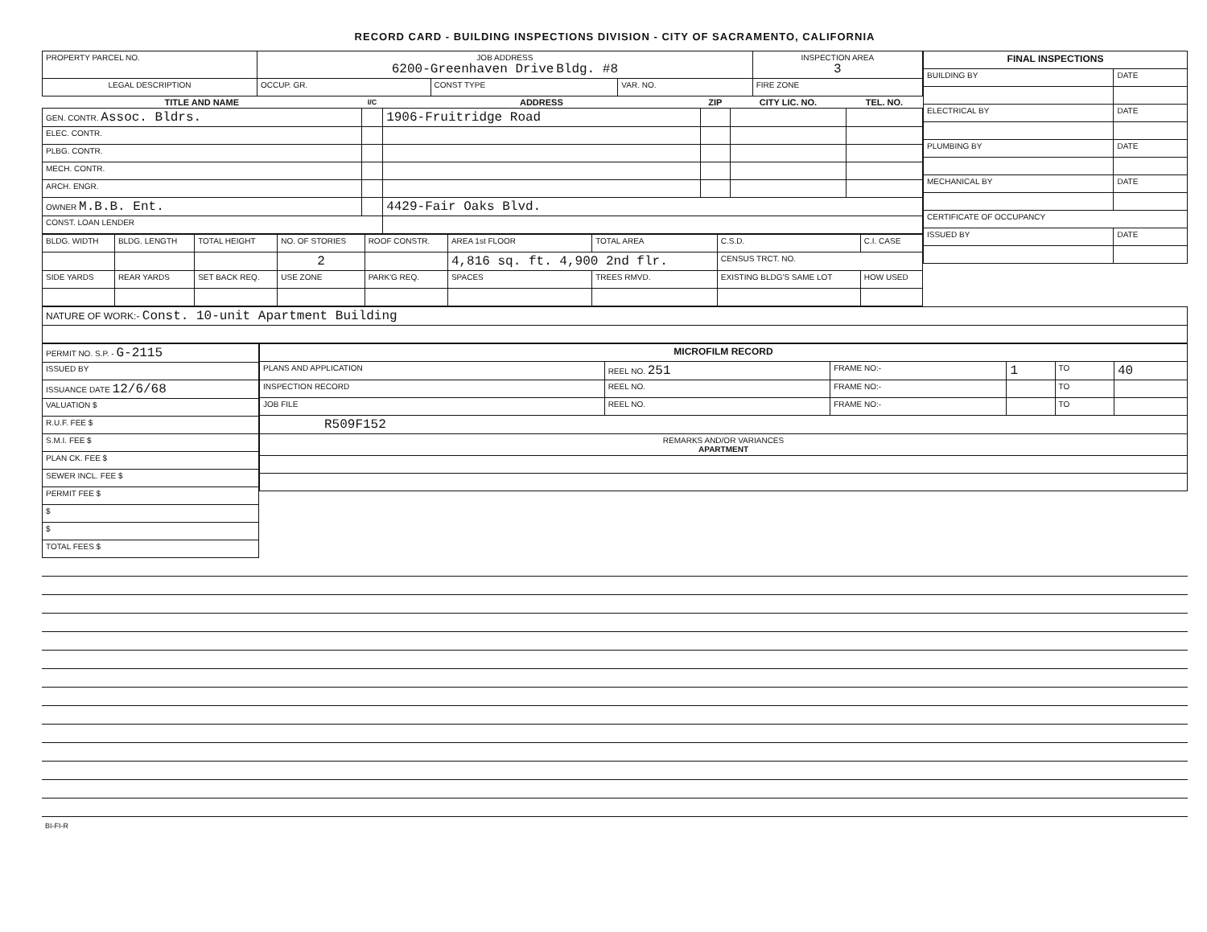RECORD CARD - BUILDING INSPECTIONS DIVISION - CITY OF SACRAMENTO, CALIFORNIA
| PROPERTY PARCEL NO. | JOB ADDRESS 6200-Greenhaven Drive Bldg. #8 | | | | INSPECTION AREA 3 |
| LEGAL DESCRIPTION | | OCCUP. GR. | CONST TYPE | VAR. NO. | FIRE ZONE |
| TITLE AND NAME | I/C | ADDRESS | ZIP | CITY LIC. NO. | TEL. NO. |
| --- | --- | --- | --- | --- | --- |
| GEN. CONTR. Assoc. Bldrs. | | 1906-Fruitridge Road | | | |
| ELEC. CONTR. | | | | | |
| PLBG. CONTR. | | | | | |
| MECH. CONTR. | | | | | |
| ARCH. ENGR. | | | | | |
| OWNER M.B.B. Ent. | | 4429-Fair Oaks Blvd. | | | |
| CONST. LOAN LENDER | | | | | |
| BLDG. WIDTH | BLDG. LENGTH | TOTAL HEIGHT | NO. OF STORIES | ROOF CONSTR. | AREA 1st FLOOR | TOTAL AREA | C.S.D. | C.I. CASE |
| | | | 2 | | 4,816 sq. ft. 4,900 2nd flr. | | CENSUS TRCT. NO. | |
| SIDE YARDS | REAR YARDS | SET BACK REQ. | USE ZONE | PARK'G REQ. | SPACES | TREES RMVD. | EXISTING BLDG'S SAME LOT | HOW USED |
| FINAL INSPECTIONS | |
| BUILDING BY | DATE |
| ELECTRICAL BY | DATE |
| PLUMBING BY | DATE |
| MECHANICAL BY | DATE |
| CERTIFICATE OF OCCUPANCY | |
| ISSUED BY | DATE |
| NATURE OF WORK:- Const. 10-unit Apartment Building |
| PERMIT NO. S.P. - G-2115 |
| ISSUED BY |
| ISSUANCE DATE 12/6/68 |
| VALUATION $ |
| R.U.F. FEE $ |
| S.M.I. FEE $ |
| PLAN CK. FEE $ |
| SEWER INCL. FEE $ |
| PERMIT FEE $ |
| $ |
| $ |
| TOTAL FEES $ |
| MICROFILM RECORD | | | | | |
| PLANS AND APPLICATION | REEL NO. 251 | FRAME NO:- | 1 | TO | 40 |
| INSPECTION RECORD | REEL NO. | FRAME NO:- | | TO | |
| JOB FILE | REEL NO. | FRAME NO:- | | TO | |
| R509F152 | | | | | |
| REMARKS AND/OR VARIANCES APARTMENT | | | | | |
BI-FI-R